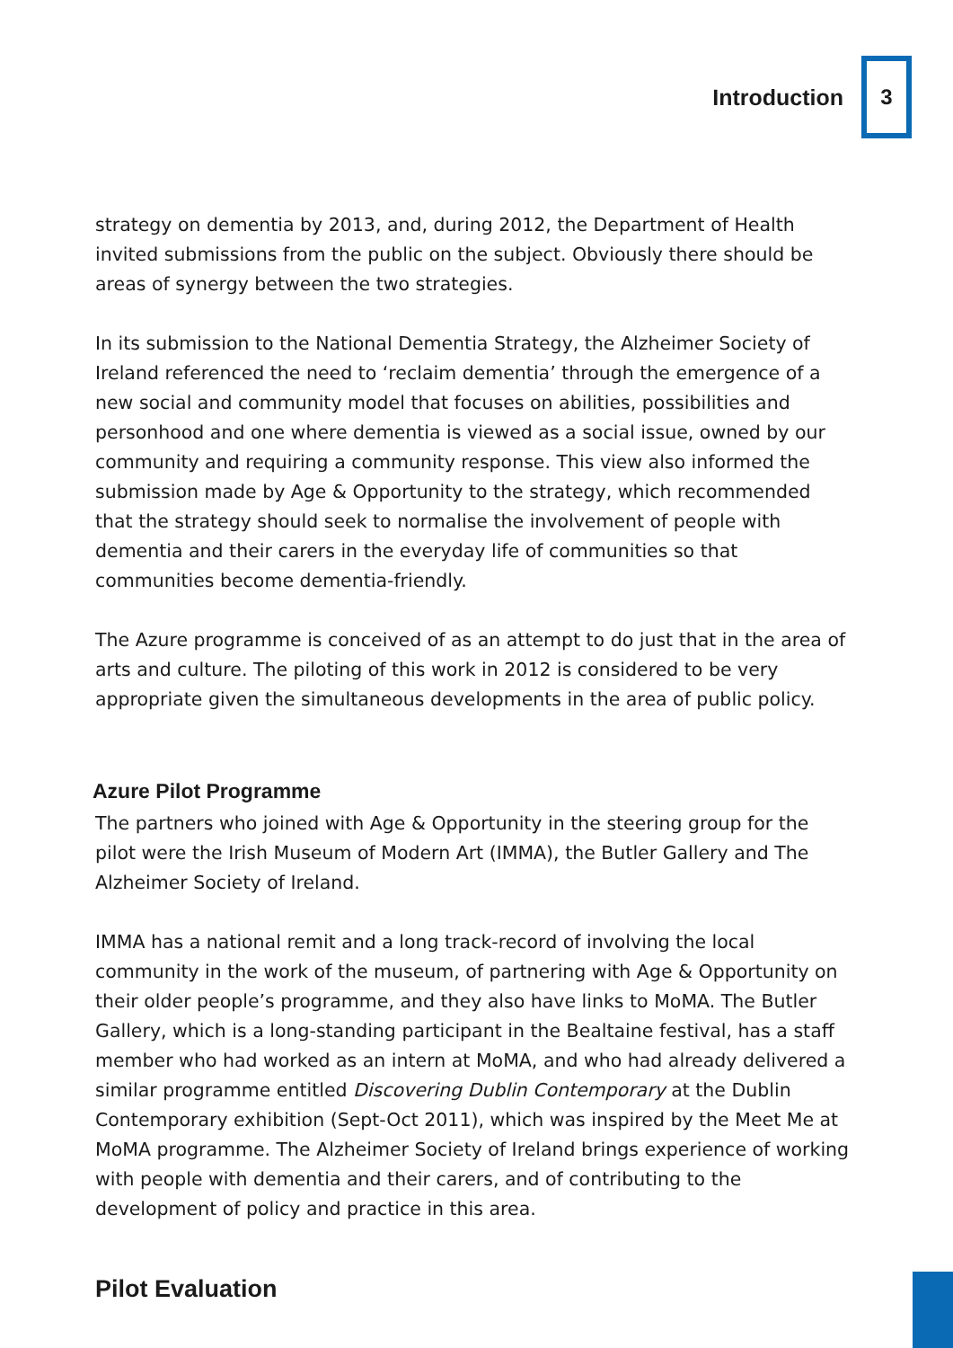Introduction
3
strategy on dementia by 2013, and, during 2012, the Department of Health invited submissions from the public on the subject. Obviously there should be areas of synergy between the two strategies.
In its submission to the National Dementia Strategy, the Alzheimer Society of Ireland referenced the need to ‘reclaim dementia’ through the emergence of a new social and community model that focuses on abilities, possibilities and personhood and one where dementia is viewed as a social issue, owned by our community and requiring a community response. This view also informed the submission made by Age & Opportunity to the strategy, which recommended that the strategy should seek to normalise the involvement of people with dementia and their carers in the everyday life of communities so that communities become dementia-friendly.
The Azure programme is conceived of as an attempt to do just that in the area of arts and culture. The piloting of this work in 2012 is considered to be very appropriate given the simultaneous developments in the area of public policy.
Azure Pilot Programme
The partners who joined with Age & Opportunity in the steering group for the pilot were the Irish Museum of Modern Art (IMMA), the Butler Gallery and The Alzheimer Society of Ireland.
IMMA has a national remit and a long track-record of involving the local community in the work of the museum, of partnering with Age & Opportunity on their older people’s programme, and they also have links to MoMA. The Butler Gallery, which is a long-standing participant in the Bealtaine festival, has a staff member who had worked as an intern at MoMA, and who had already delivered a similar programme entitled Discovering Dublin Contemporary at the Dublin Contemporary exhibition (Sept-Oct 2011), which was inspired by the Meet Me at MoMA programme. The Alzheimer Society of Ireland brings experience of working with people with dementia and their carers, and of contributing to the development of policy and practice in this area.
Pilot Evaluation